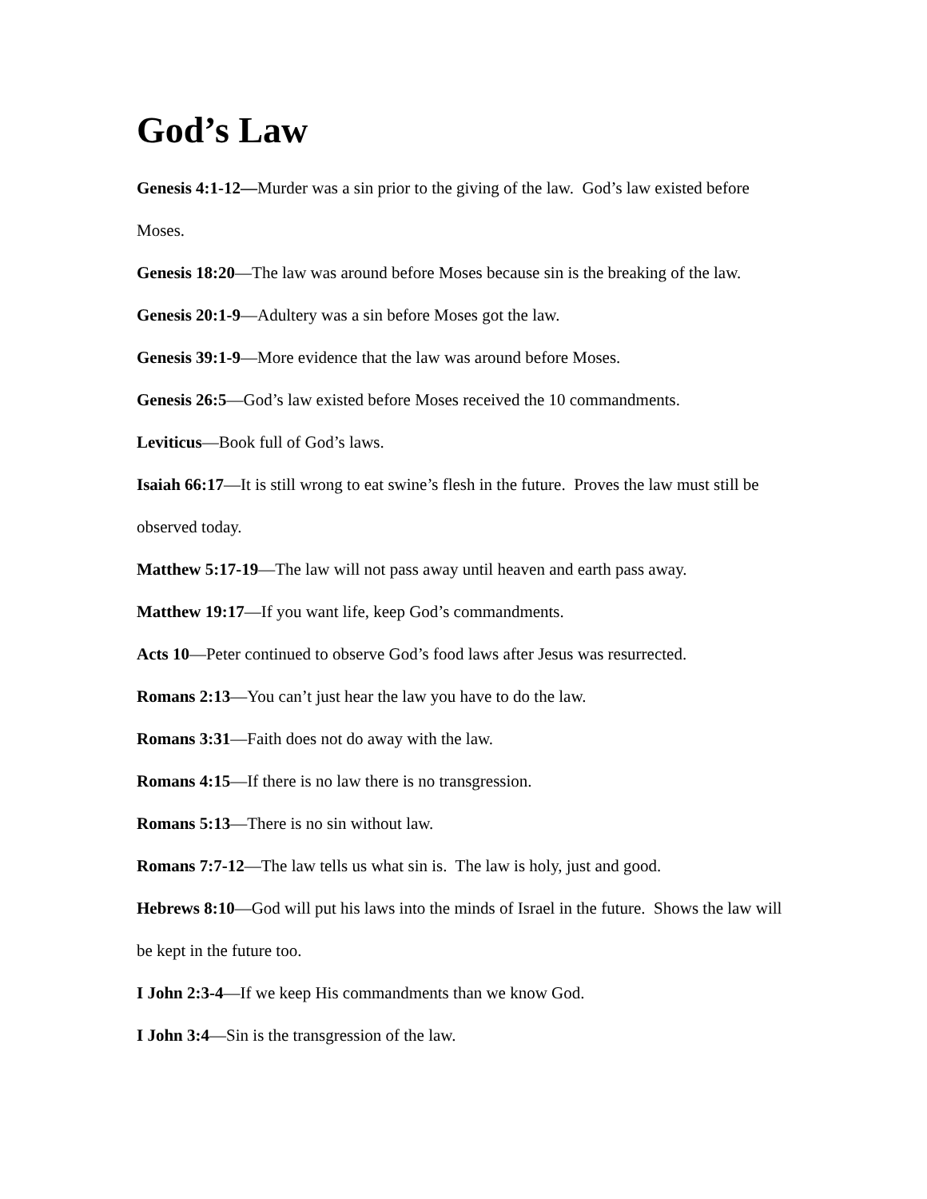God’s Law
Genesis 4:1-12—Murder was a sin prior to the giving of the law. God’s law existed before Moses.
Genesis 18:20—The law was around before Moses because sin is the breaking of the law.
Genesis 20:1-9—Adultery was a sin before Moses got the law.
Genesis 39:1-9—More evidence that the law was around before Moses.
Genesis 26:5—God’s law existed before Moses received the 10 commandments.
Leviticus—Book full of God’s laws.
Isaiah 66:17—It is still wrong to eat swine’s flesh in the future. Proves the law must still be observed today.
Matthew 5:17-19—The law will not pass away until heaven and earth pass away.
Matthew 19:17—If you want life, keep God’s commandments.
Acts 10—Peter continued to observe God’s food laws after Jesus was resurrected.
Romans 2:13—You can’t just hear the law you have to do the law.
Romans 3:31—Faith does not do away with the law.
Romans 4:15—If there is no law there is no transgression.
Romans 5:13—There is no sin without law.
Romans 7:7-12—The law tells us what sin is. The law is holy, just and good.
Hebrews 8:10—God will put his laws into the minds of Israel in the future. Shows the law will be kept in the future too.
I John 2:3-4—If we keep His commandments than we know God.
I John 3:4—Sin is the transgression of the law.